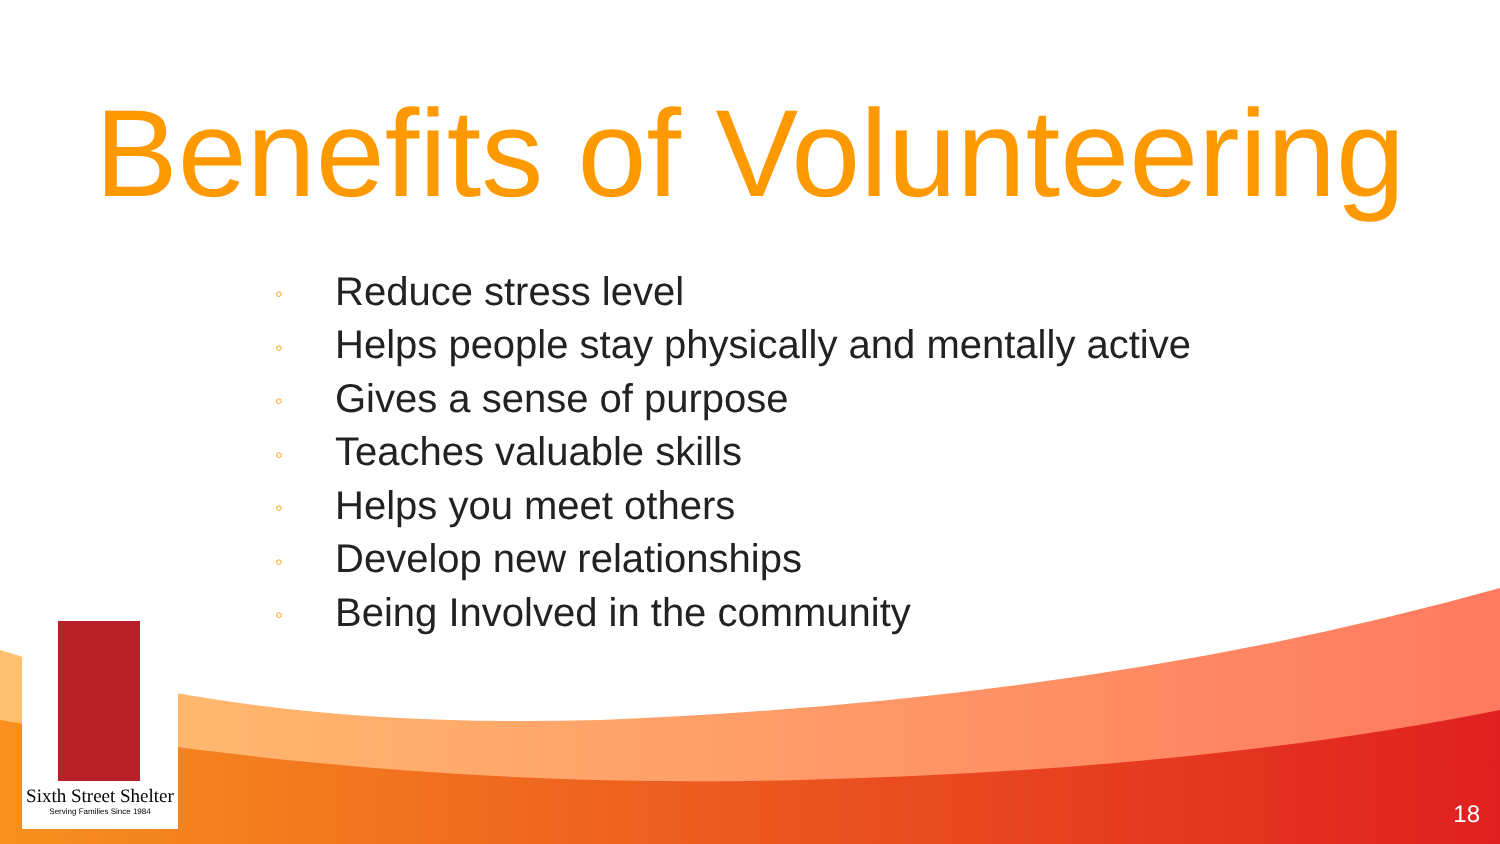Benefits of Volunteering
◦ Reduce stress level
◦ Helps people stay physically and mentally active
◦ Gives a sense of purpose
◦ Teaches valuable skills
◦ Helps you meet others
◦ Develop new relationships
◦ Being Involved in the community
Sixth Street Shelter
Serving Families Since 1984
18